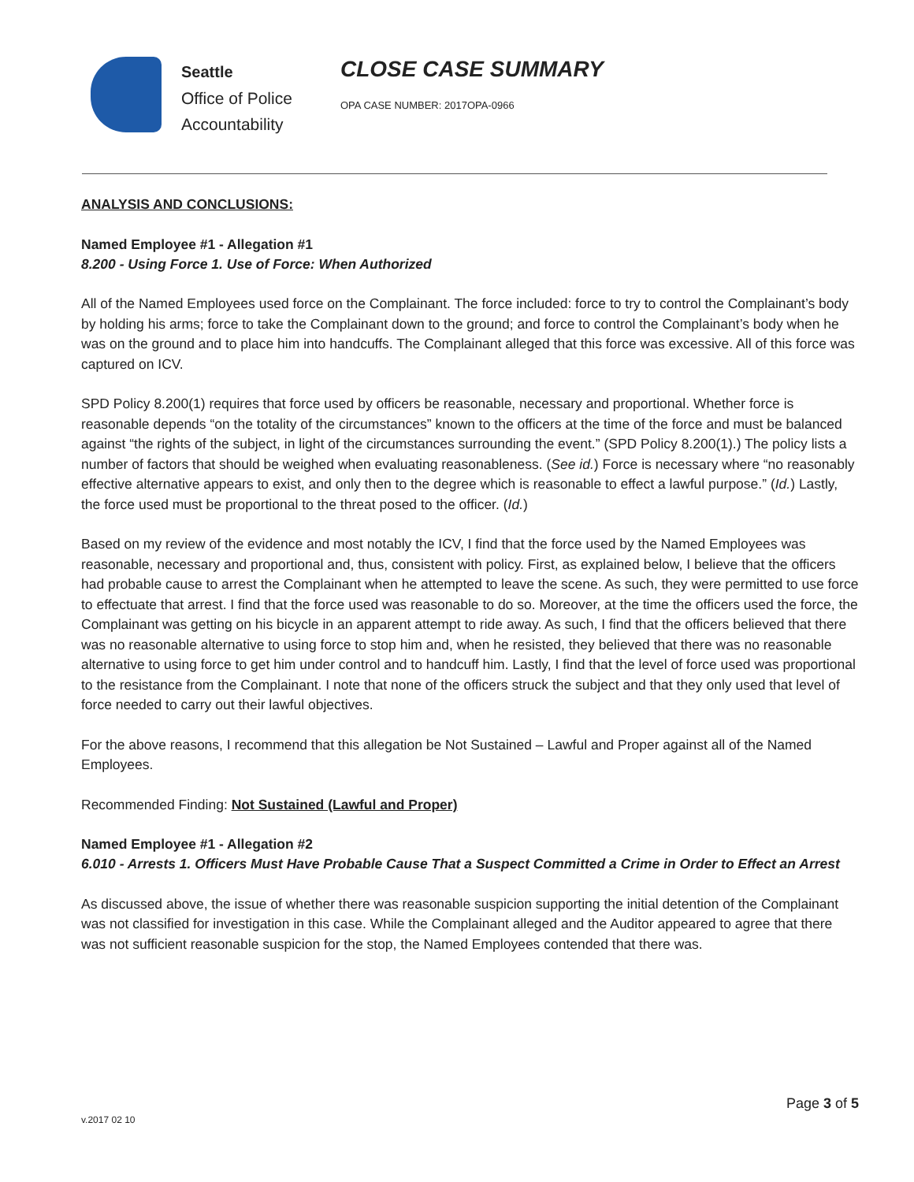Seattle
Office of Police
Accountability
CLOSE CASE SUMMARY
OPA CASE NUMBER: 2017OPA-0966
ANALYSIS AND CONCLUSIONS:
Named Employee #1 - Allegation #1
8.200 - Using Force 1. Use of Force: When Authorized
All of the Named Employees used force on the Complainant. The force included: force to try to control the Complainant’s body by holding his arms; force to take the Complainant down to the ground; and force to control the Complainant’s body when he was on the ground and to place him into handcuffs. The Complainant alleged that this force was excessive. All of this force was captured on ICV.
SPD Policy 8.200(1) requires that force used by officers be reasonable, necessary and proportional. Whether force is reasonable depends “on the totality of the circumstances” known to the officers at the time of the force and must be balanced against “the rights of the subject, in light of the circumstances surrounding the event.” (SPD Policy 8.200(1).) The policy lists a number of factors that should be weighed when evaluating reasonableness. (See id.) Force is necessary where “no reasonably effective alternative appears to exist, and only then to the degree which is reasonable to effect a lawful purpose.” (Id.) Lastly, the force used must be proportional to the threat posed to the officer. (Id.)
Based on my review of the evidence and most notably the ICV, I find that the force used by the Named Employees was reasonable, necessary and proportional and, thus, consistent with policy. First, as explained below, I believe that the officers had probable cause to arrest the Complainant when he attempted to leave the scene. As such, they were permitted to use force to effectuate that arrest. I find that the force used was reasonable to do so. Moreover, at the time the officers used the force, the Complainant was getting on his bicycle in an apparent attempt to ride away. As such, I find that the officers believed that there was no reasonable alternative to using force to stop him and, when he resisted, they believed that there was no reasonable alternative to using force to get him under control and to handcuff him. Lastly, I find that the level of force used was proportional to the resistance from the Complainant. I note that none of the officers struck the subject and that they only used that level of force needed to carry out their lawful objectives.
For the above reasons, I recommend that this allegation be Not Sustained – Lawful and Proper against all of the Named Employees.
Recommended Finding: Not Sustained (Lawful and Proper)
Named Employee #1 - Allegation #2
6.010 - Arrests 1. Officers Must Have Probable Cause That a Suspect Committed a Crime in Order to Effect an Arrest
As discussed above, the issue of whether there was reasonable suspicion supporting the initial detention of the Complainant was not classified for investigation in this case. While the Complainant alleged and the Auditor appeared to agree that there was not sufficient reasonable suspicion for the stop, the Named Employees contended that there was.
Page 3 of 5
v.2017 02 10